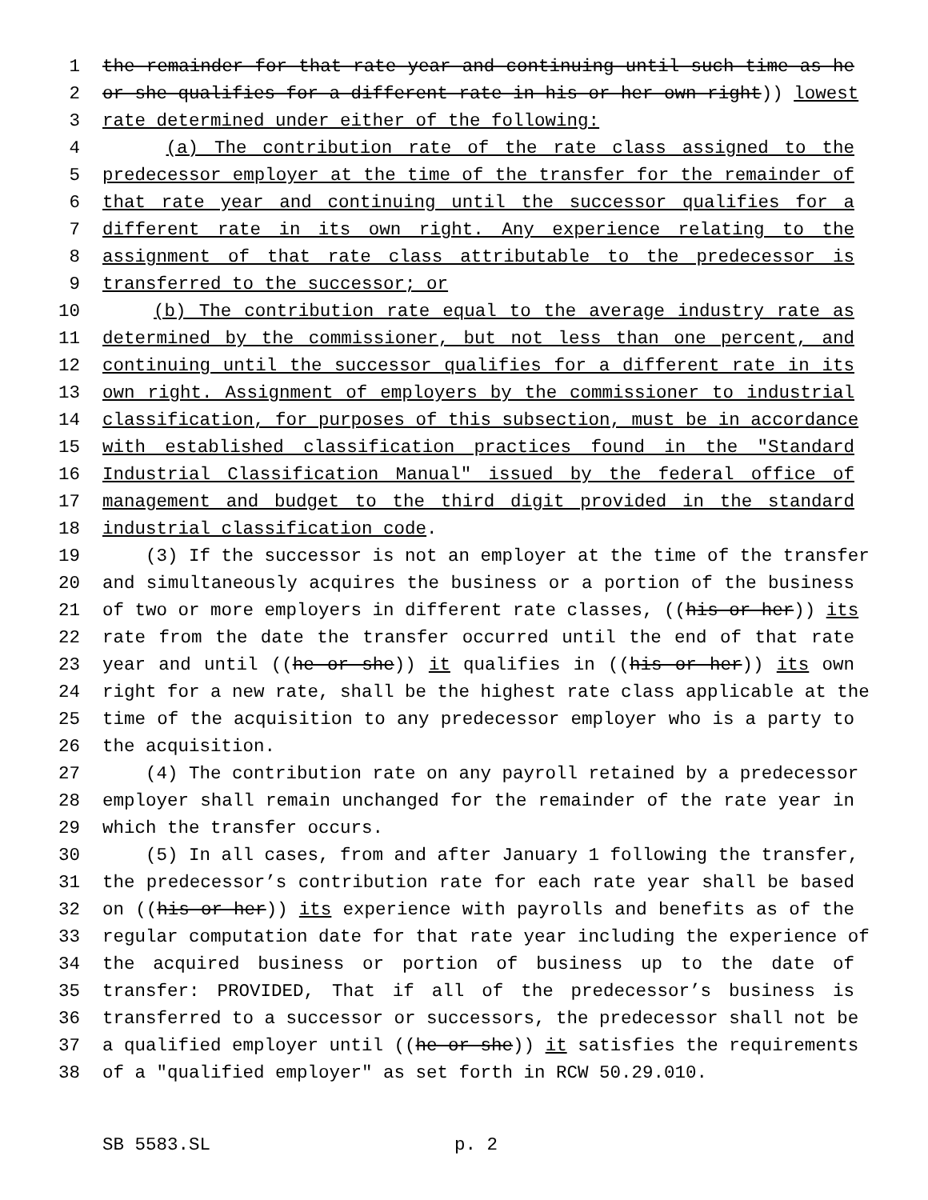1 the remainder for that rate year and continuing until such time as he
2 or she qualifies for a different rate in his or her own right)) lowest
3 rate determined under either of the following:
4 (a) The contribution rate of the rate class assigned to the
5 predecessor employer at the time of the transfer for the remainder of
6 that rate year and continuing until the successor qualifies for a
7 different rate in its own right. Any experience relating to the
8 assignment of that rate class attributable to the predecessor is
9 transferred to the successor; or
10 (b) The contribution rate equal to the average industry rate as
11 determined by the commissioner, but not less than one percent, and
12 continuing until the successor qualifies for a different rate in its
13 own right. Assignment of employers by the commissioner to industrial
14 classification, for purposes of this subsection, must be in accordance
15 with established classification practices found in the "Standard
16 Industrial Classification Manual" issued by the federal office of
17 management and budget to the third digit provided in the standard
18 industrial classification code.
19 (3) If the successor is not an employer at the time of the transfer
20 and simultaneously acquires the business or a portion of the business
21 of two or more employers in different rate classes, ((his or her)) its
22 rate from the date the transfer occurred until the end of that rate
23 year and until ((he or she)) it qualifies in ((his or her)) its own
24 right for a new rate, shall be the highest rate class applicable at the
25 time of the acquisition to any predecessor employer who is a party to
26 the acquisition.
27 (4) The contribution rate on any payroll retained by a predecessor
28 employer shall remain unchanged for the remainder of the rate year in
29 which the transfer occurs.
30 (5) In all cases, from and after January 1 following the transfer,
31 the predecessor’s contribution rate for each rate year shall be based
32 on ((his or her)) its experience with payrolls and benefits as of the
33 regular computation date for that rate year including the experience of
34 the acquired business or portion of business up to the date of
35 transfer: PROVIDED, That if all of the predecessor’s business is
36 transferred to a successor or successors, the predecessor shall not be
37 a qualified employer until ((he or she)) it satisfies the requirements
38 of a "qualified employer" as set forth in RCW 50.29.010.
SB 5583.SL p. 2